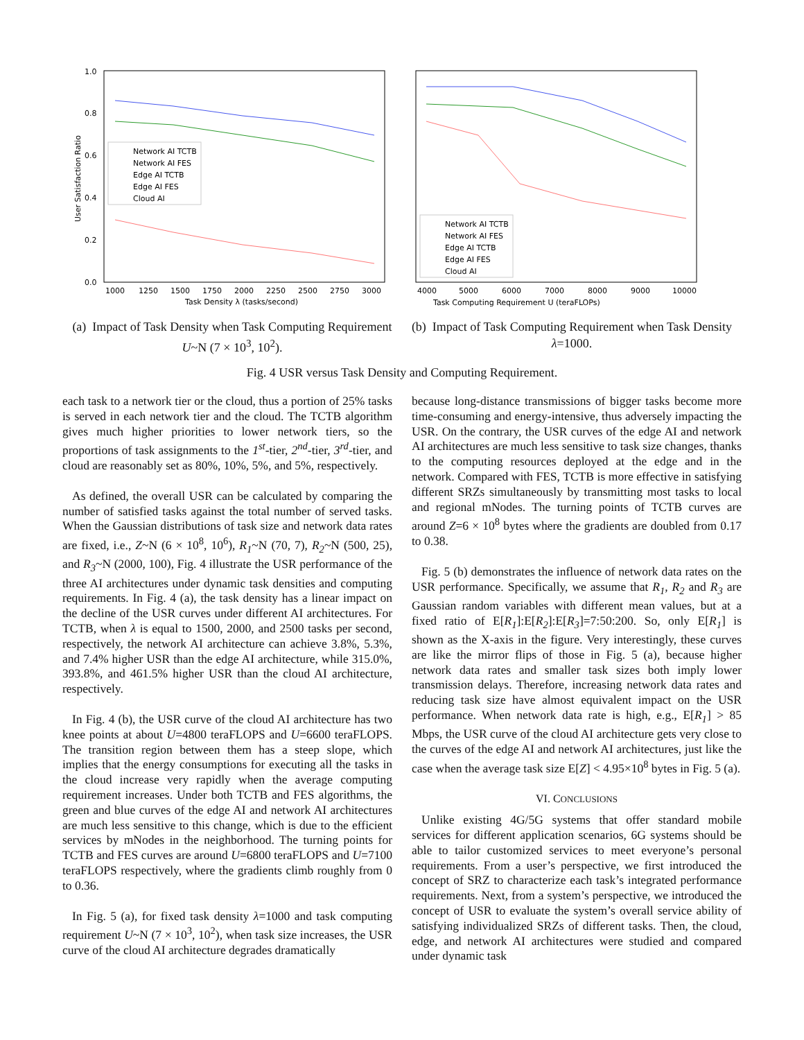1.0
0.8
0.6
0.4
0.2
0.0
1000
1250
1500
1750
2000
2250
2500
2750
3000
Task Density λ (tasks/second)
User Satisfaction Ratio
Network AI TCTB
Network AI FES
Edge AI TCTB
Edge AI FES
Cloud AI
(a) Impact of Task Density when Task Computing Requirement U~N (7 × 10<sup>3</sup>, 10<sup>2</sup>).
Task Computing Requirement U (teraFLOPs)
4000
5000
6000
7000
8000
9000
10000
Network AI TCTB
Network AI FES
Edge AI TCTB
Edge AI FES
Cloud AI
(b) Impact of Task Computing Requirement when Task Density λ=1000.
Fig. 4 USR versus Task Density and Computing Requirement.
each task to a network tier or the cloud, thus a portion of 25% tasks is served in each network tier and the cloud. The TCTB algorithm gives much higher priorities to lower network tiers, so the proportions of task assignments to the 1<sup>st</sup>-tier, 2<sup>nd</sup>-tier, 3<sup>rd</sup>-tier, and cloud are reasonably set as 80%, 10%, 5%, and 5%, respectively.
As defined, the overall USR can be calculated by comparing the number of satisfied tasks against the total number of served tasks. When the Gaussian distributions of task size and network data rates are fixed, i.e., Z~N (6 × 10<sup>8</sup>, 10<sup>6</sup>), R<sub>1</sub>~N (70, 7), R<sub>2</sub>~N (500, 25), and R<sub>3</sub>~N (2000, 100), Fig. 4 illustrate the USR performance of the three AI architectures under dynamic task densities and computing requirements. In Fig. 4 (a), the task density has a linear impact on the decline of the USR curves under different AI architectures. For TCTB, when λ is equal to 1500, 2000, and 2500 tasks per second, respectively, the network AI architecture can achieve 3.8%, 5.3%, and 7.4% higher USR than the edge AI architecture, while 315.0%, 393.8%, and 461.5% higher USR than the cloud AI architecture, respectively.
In Fig. 4 (b), the USR curve of the cloud AI architecture has two knee points at about U=4800 teraFLOPS and U=6600 teraFLOPS. The transition region between them has a steep slope, which implies that the energy consumptions for executing all the tasks in the cloud increase very rapidly when the average computing requirement increases. Under both TCTB and FES algorithms, the green and blue curves of the edge AI and network AI architectures are much less sensitive to this change, which is due to the efficient services by mNodes in the neighborhood. The turning points for TCTB and FES curves are around U=6800 teraFLOPS and U=7100 teraFLOPS respectively, where the gradients climb roughly from 0 to 0.36.
In Fig. 5 (a), for fixed task density λ=1000 and task computing requirement U~N (7 × 10<sup>3</sup>, 10<sup>2</sup>), when task size increases, the USR curve of the cloud AI architecture degrades dramatically
because long-distance transmissions of bigger tasks become more time-consuming and energy-intensive, thus adversely impacting the USR. On the contrary, the USR curves of the edge AI and network AI architectures are much less sensitive to task size changes, thanks to the computing resources deployed at the edge and in the network. Compared with FES, TCTB is more effective in satisfying different SRZs simultaneously by transmitting most tasks to local and regional mNodes. The turning points of TCTB curves are around Z=6 × 10<sup>8</sup> bytes where the gradients are doubled from 0.17 to 0.38.
Fig. 5 (b) demonstrates the influence of network data rates on the USR performance. Specifically, we assume that R<sub>1</sub>, R<sub>2</sub> and R<sub>3</sub> are Gaussian random variables with different mean values, but at a fixed ratio of E[R<sub>1</sub>]:E[R<sub>2</sub>]:E[R<sub>3</sub>]=7:50:200. So, only E[R<sub>1</sub>] is shown as the X-axis in the figure. Very interestingly, these curves are like the mirror flips of those in Fig. 5 (a), because higher network data rates and smaller task sizes both imply lower transmission delays. Therefore, increasing network data rates and reducing task size have almost equivalent impact on the USR performance. When network data rate is high, e.g., E[R<sub>1</sub>] > 85 Mbps, the USR curve of the cloud AI architecture gets very close to the curves of the edge AI and network AI architectures, just like the case when the average task size E[Z] < 4.95×10<sup>8</sup> bytes in Fig. 5 (a).
VI. CONCLUSIONS
Unlike existing 4G/5G systems that offer standard mobile services for different application scenarios, 6G systems should be able to tailor customized services to meet everyone’s personal requirements. From a user’s perspective, we first introduced the concept of SRZ to characterize each task’s integrated performance requirements. Next, from a system’s perspective, we introduced the concept of USR to evaluate the system’s overall service ability of satisfying individualized SRZs of different tasks. Then, the cloud, edge, and network AI architectures were studied and compared under dynamic task